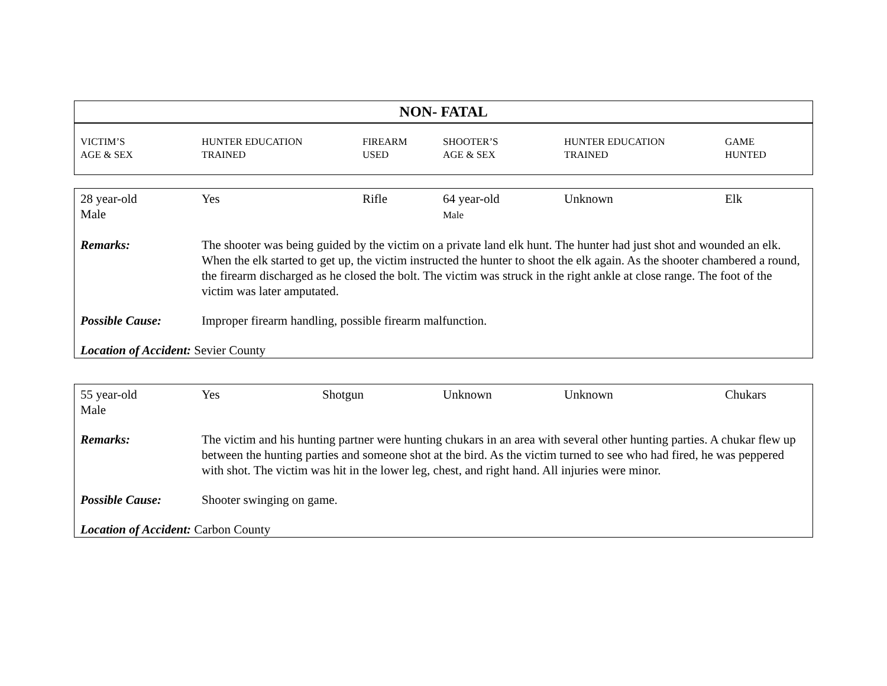NON- FATAL
| VICTIM’S AGE & SEX | HUNTER EDUCATION TRAINED | FIREARM USED | SHOOTER’S AGE & SEX | HUNTER EDUCATION TRAINED | GAME HUNTED |
| 28 year-old Male | Yes | Rifle | 64 year-old Male | Unknown | Elk |
| Remarks: | The shooter was being guided by the victim on a private land elk hunt. The hunter had just shot and wounded an elk. When the elk started to get up, the victim instructed the hunter to shoot the elk again. As the shooter chambered a round, the firearm discharged as he closed the bolt. The victim was struck in the right ankle at close range. The foot of the victim was later amputated. | | | | |
| Possible Cause: | Improper firearm handling, possible firearm malfunction. | | | | |
| Location of Accident: Sevier County | | | | | |
| 55 year-old Male | Yes | Shotgun | Unknown | Unknown | Chukars |
| Remarks: | The victim and his hunting partner were hunting chukars in an area with several other hunting parties. A chukar flew up between the hunting parties and someone shot at the bird. As the victim turned to see who had fired, he was peppered with shot. The victim was hit in the lower leg, chest, and right hand. All injuries were minor. | | | | |
| Possible Cause: | Shooter swinging on game. | | | | |
| Location of Accident: Carbon County | | | | | |